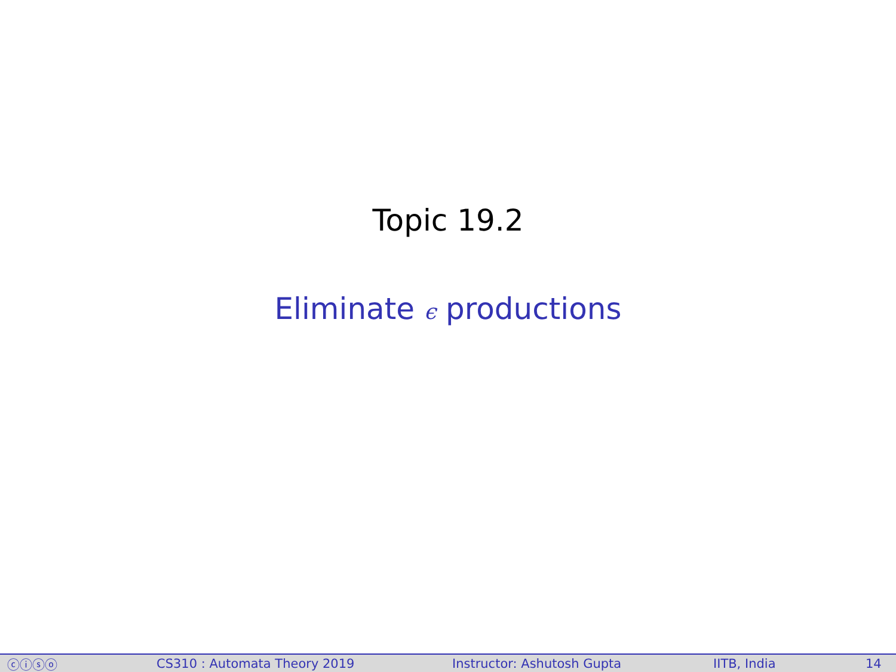Topic 19.2
Eliminate ϵ productions
ⓒⓘⓢⓞ CS310 : Automata Theory 2019 Instructor: Ashutosh Gupta IITB, India 14